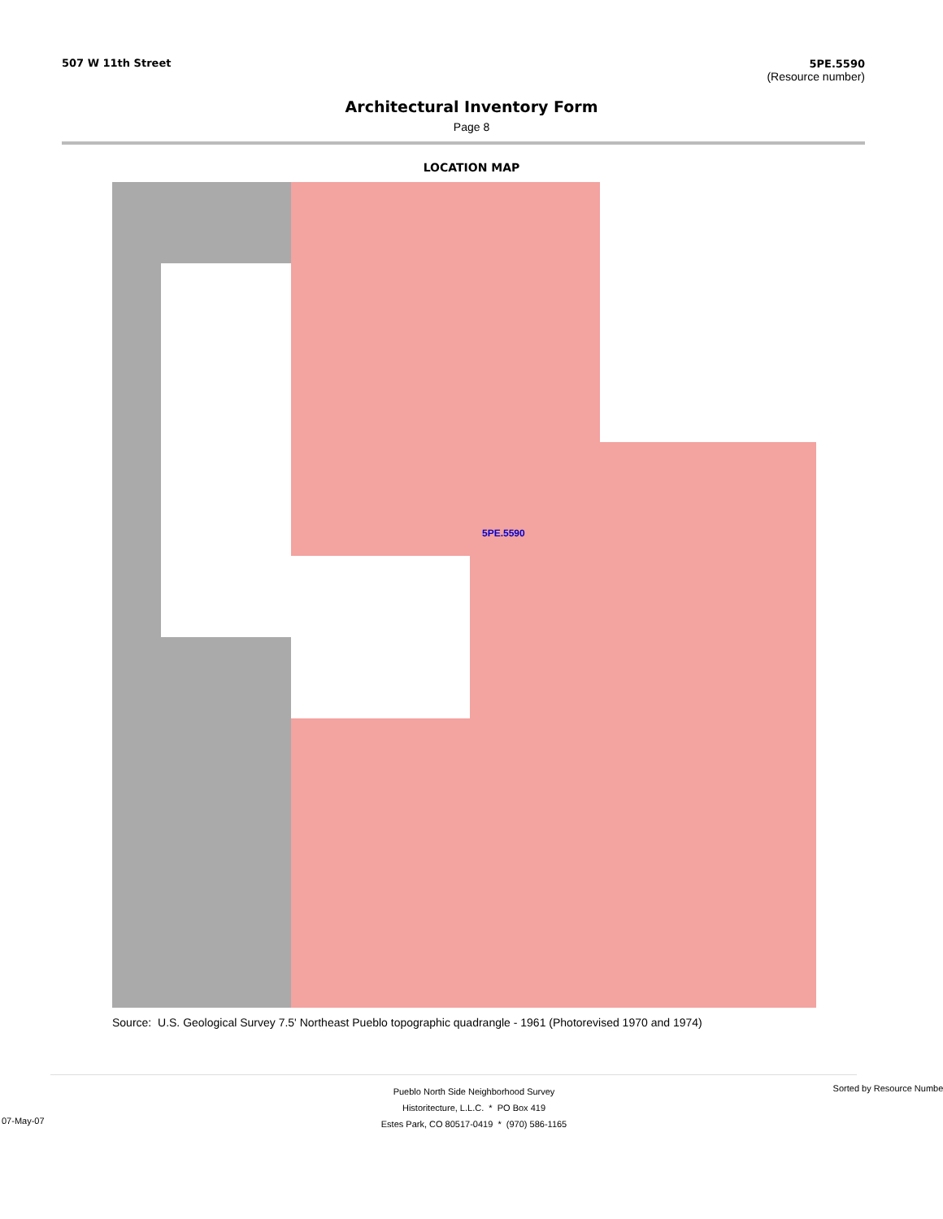507 W 11th Street 5PE.5590
(Resource number)
Architectural Inventory Form
Page 8
LOCATION MAP
5PE.5590
Source: U.S. Geological Survey 7.5' Northeast Pueblo topographic quadrangle - 1961 (Photorevised 1970 and 1974)
07-May-07
Pueblo North Side Neighborhood Survey
Historitecture, L.L.C. * PO Box 419
Estes Park, CO 80517-0419 * (970) 586-1165
Sorted by Resource Number